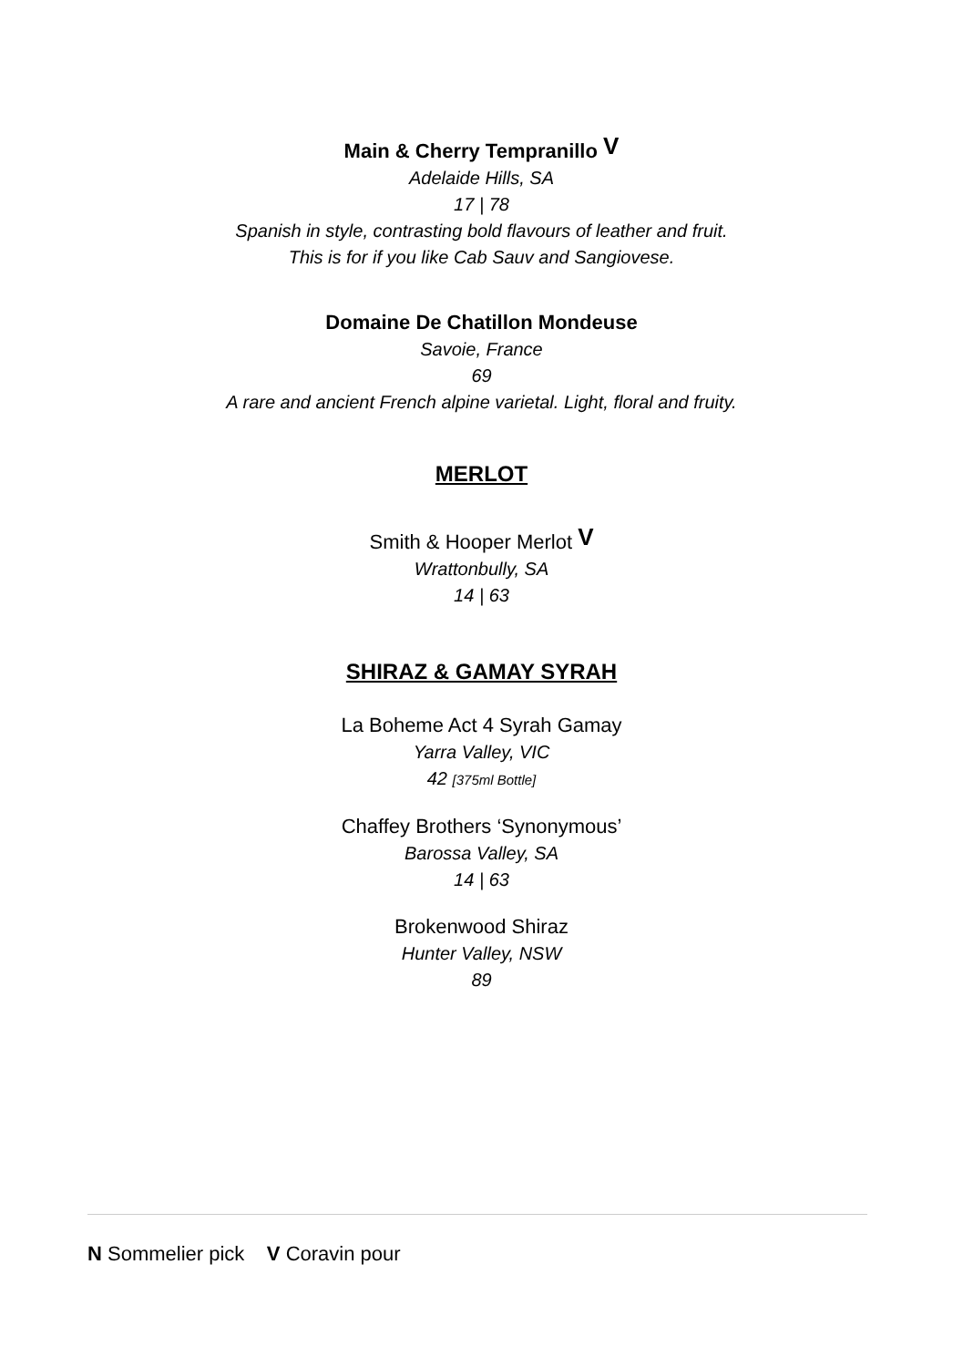Main & Cherry Tempranillo V
Adelaide Hills, SA
17 | 78
Spanish in style, contrasting bold flavours of leather and fruit.
This is for if you like Cab Sauv and Sangiovese.
Domaine De Chatillon Mondeuse
Savoie, France
69
A rare and ancient French alpine varietal. Light, floral and fruity.
MERLOT
Smith & Hooper Merlot V
Wrattonbully, SA
14 | 63
SHIRAZ & GAMAY SYRAH
La Boheme Act 4 Syrah Gamay
Yarra Valley, VIC
42 [375ml Bottle]
Chaffey Brothers ‘Synonymous’
Barossa Valley, SA
14 | 63
Brokenwood Shiraz
Hunter Valley, NSW
89
N Sommelier pick V Coravin pour